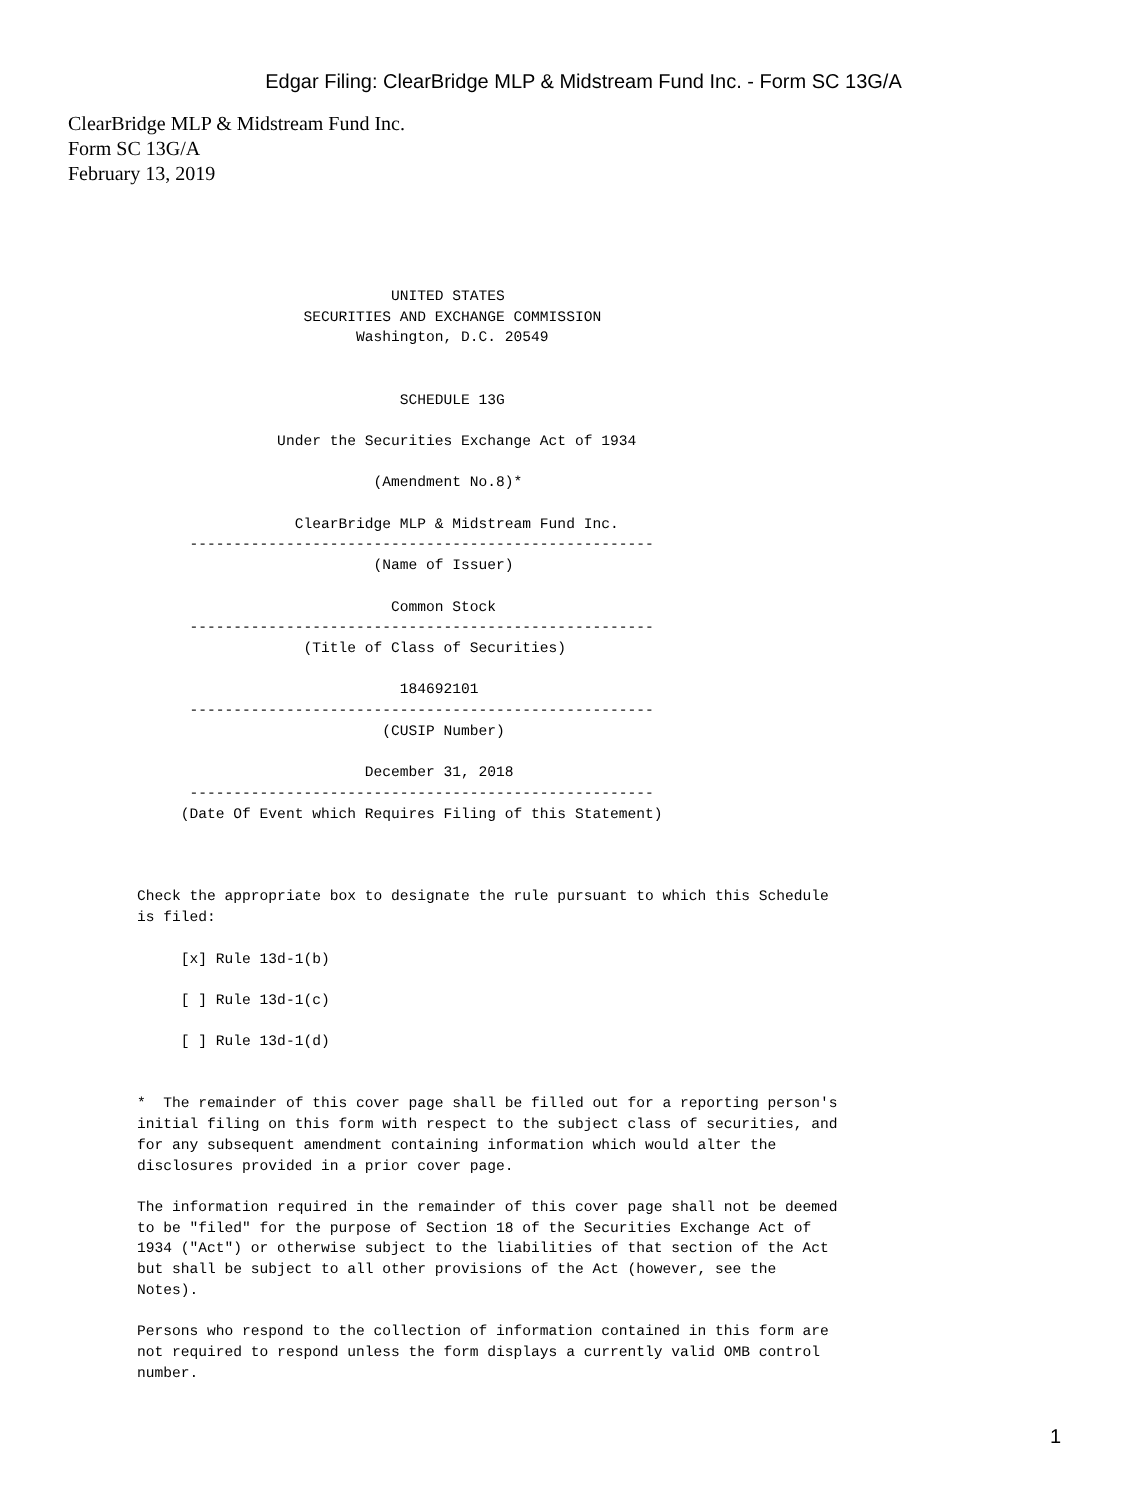Edgar Filing: ClearBridge MLP & Midstream Fund Inc. - Form SC 13G/A
ClearBridge MLP & Midstream Fund Inc.
Form SC 13G/A
February 13, 2019
                             UNITED STATES
                   SECURITIES AND EXCHANGE COMMISSION
                         Washington, D.C. 20549


                              SCHEDULE 13G

                Under the Securities Exchange Act of 1934

                           (Amendment No.8)*

                  ClearBridge MLP & Midstream Fund Inc.
      -----------------------------------------------------
                           (Name of Issuer)

                             Common Stock
      -----------------------------------------------------
                   (Title of Class of Securities)

                              184692101
      -----------------------------------------------------
                            (CUSIP Number)

                          December 31, 2018
      -----------------------------------------------------
     (Date Of Event which Requires Filing of this Statement)



Check the appropriate box to designate the rule pursuant to which this Schedule
is filed:

     [x] Rule 13d-1(b)

     [ ] Rule 13d-1(c)

     [ ] Rule 13d-1(d)


*  The remainder of this cover page shall be filled out for a reporting person's
initial filing on this form with respect to the subject class of securities, and
for any subsequent amendment containing information which would alter the
disclosures provided in a prior cover page.

The information required in the remainder of this cover page shall not be deemed
to be "filed" for the purpose of Section 18 of the Securities Exchange Act of
1934 ("Act") or otherwise subject to the liabilities of that section of the Act
but shall be subject to all other provisions of the Act (however, see the
Notes).

Persons who respond to the collection of information contained in this form are
not required to respond unless the form displays a currently valid OMB control
number.
1